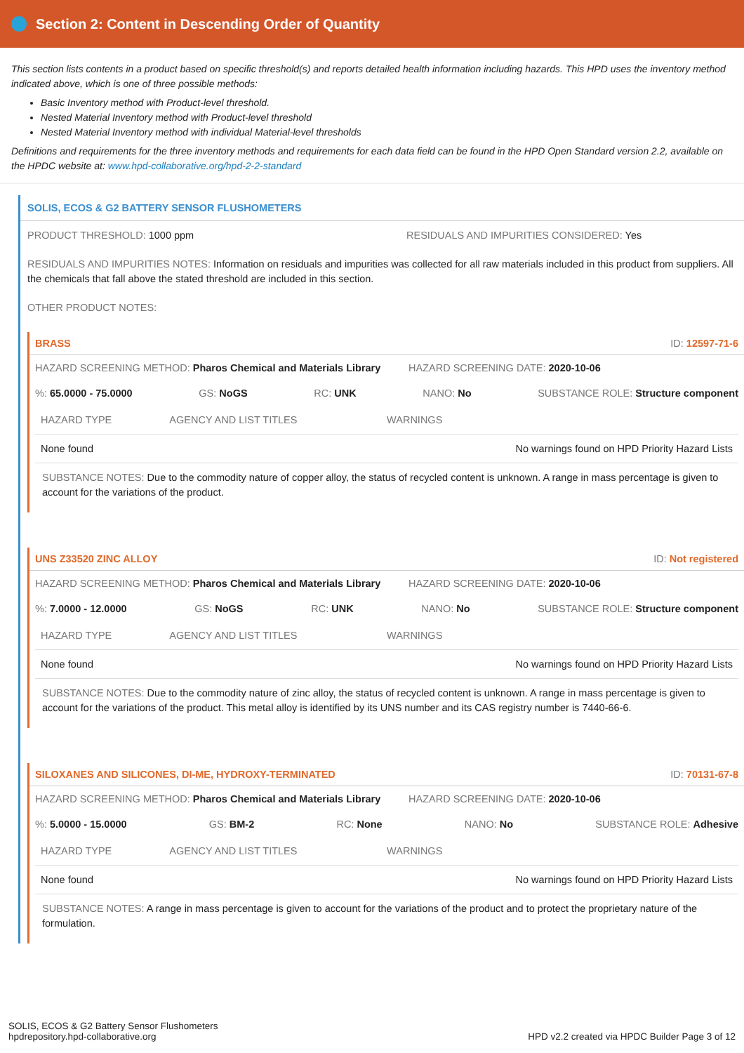Section 2: Content in Descending Order of Quantity
This section lists contents in a product based on specific threshold(s) and reports detailed health information including hazards. This HPD uses the inventory method indicated above, which is one of three possible methods:
Basic Inventory method with Product-level threshold.
Nested Material Inventory method with Product-level threshold
Nested Material Inventory method with individual Material-level thresholds
Definitions and requirements for the three inventory methods and requirements for each data field can be found in the HPD Open Standard version 2.2, available on the HPDC website at: www.hpd-collaborative.org/hpd-2-2-standard
SOLIS, ECOS & G2 BATTERY SENSOR FLUSHOMETERS
PRODUCT THRESHOLD: 1000 ppm RESIDUALS AND IMPURITIES CONSIDERED: Yes
RESIDUALS AND IMPURITIES NOTES: Information on residuals and impurities was collected for all raw materials included in this product from suppliers. All the chemicals that fall above the stated threshold are included in this section.
OTHER PRODUCT NOTES:
BRASS ID: 12597-71-6
HAZARD SCREENING METHOD: Pharos Chemical and Materials Library HAZARD SCREENING DATE: 2020-10-06
%: 65.0000 - 75.0000 GS: NoGS RC: UNK NANO: No SUBSTANCE ROLE: Structure component
| HAZARD TYPE | AGENCY AND LIST TITLES | WARNINGS |
| --- | --- | --- |
| None found | | No warnings found on HPD Priority Hazard Lists |
SUBSTANCE NOTES: Due to the commodity nature of copper alloy, the status of recycled content is unknown. A range in mass percentage is given to account for the variations of the product.
UNS Z33520 ZINC ALLOY ID: Not registered
HAZARD SCREENING METHOD: Pharos Chemical and Materials Library HAZARD SCREENING DATE: 2020-10-06
%: 7.0000 - 12.0000 GS: NoGS RC: UNK NANO: No SUBSTANCE ROLE: Structure component
| HAZARD TYPE | AGENCY AND LIST TITLES | WARNINGS |
| --- | --- | --- |
| None found | | No warnings found on HPD Priority Hazard Lists |
SUBSTANCE NOTES: Due to the commodity nature of zinc alloy, the status of recycled content is unknown. A range in mass percentage is given to account for the variations of the product. This metal alloy is identified by its UNS number and its CAS registry number is 7440-66-6.
SILOXANES AND SILICONES, DI-ME, HYDROXY-TERMINATED ID: 70131-67-8
HAZARD SCREENING METHOD: Pharos Chemical and Materials Library HAZARD SCREENING DATE: 2020-10-06
%: 5.0000 - 15.0000 GS: BM-2 RC: None NANO: No SUBSTANCE ROLE: Adhesive
| HAZARD TYPE | AGENCY AND LIST TITLES | WARNINGS |
| --- | --- | --- |
| None found | | No warnings found on HPD Priority Hazard Lists |
SUBSTANCE NOTES: A range in mass percentage is given to account for the variations of the product and to protect the proprietary nature of the formulation.
SOLIS, ECOS & G2 Battery Sensor Flushometers
hpdrepository.hpd-collaborative.org HPD v2.2 created via HPDC Builder Page 3 of 12